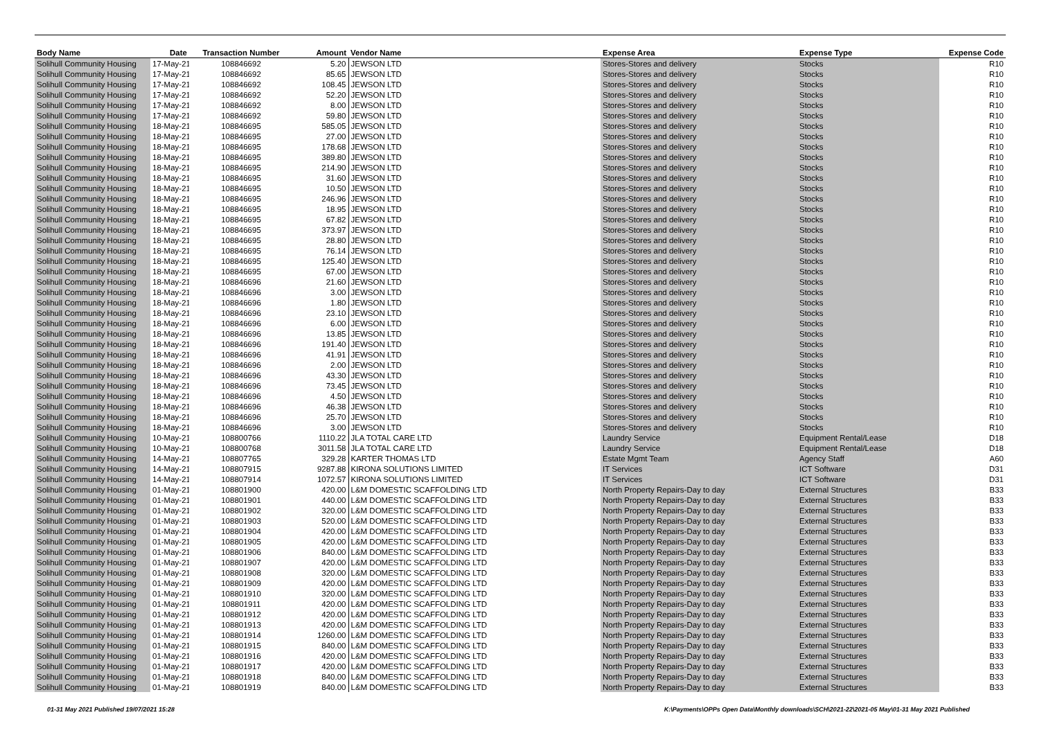| Body Name | Date | Transaction Number | Amount | Vendor Name | Expense Area | Expense Type | Expense Code |
| --- | --- | --- | --- | --- | --- | --- | --- |
| Solihull Community Housing | 17-May-21 | 108846692 | 5.20 | JEWSON LTD | Stores-Stores and delivery | Stocks | R10 |
| Solihull Community Housing | 17-May-21 | 108846692 | 85.65 | JEWSON LTD | Stores-Stores and delivery | Stocks | R10 |
| Solihull Community Housing | 17-May-21 | 108846692 | 108.45 | JEWSON LTD | Stores-Stores and delivery | Stocks | R10 |
| Solihull Community Housing | 17-May-21 | 108846692 | 52.20 | JEWSON LTD | Stores-Stores and delivery | Stocks | R10 |
| Solihull Community Housing | 17-May-21 | 108846692 | 8.00 | JEWSON LTD | Stores-Stores and delivery | Stocks | R10 |
| Solihull Community Housing | 17-May-21 | 108846692 | 59.80 | JEWSON LTD | Stores-Stores and delivery | Stocks | R10 |
| Solihull Community Housing | 18-May-21 | 108846695 | 585.05 | JEWSON LTD | Stores-Stores and delivery | Stocks | R10 |
| Solihull Community Housing | 18-May-21 | 108846695 | 27.00 | JEWSON LTD | Stores-Stores and delivery | Stocks | R10 |
| Solihull Community Housing | 18-May-21 | 108846695 | 178.68 | JEWSON LTD | Stores-Stores and delivery | Stocks | R10 |
| Solihull Community Housing | 18-May-21 | 108846695 | 389.80 | JEWSON LTD | Stores-Stores and delivery | Stocks | R10 |
| Solihull Community Housing | 18-May-21 | 108846695 | 214.90 | JEWSON LTD | Stores-Stores and delivery | Stocks | R10 |
| Solihull Community Housing | 18-May-21 | 108846695 | 31.60 | JEWSON LTD | Stores-Stores and delivery | Stocks | R10 |
| Solihull Community Housing | 18-May-21 | 108846695 | 10.50 | JEWSON LTD | Stores-Stores and delivery | Stocks | R10 |
| Solihull Community Housing | 18-May-21 | 108846695 | 246.96 | JEWSON LTD | Stores-Stores and delivery | Stocks | R10 |
| Solihull Community Housing | 18-May-21 | 108846695 | 18.95 | JEWSON LTD | Stores-Stores and delivery | Stocks | R10 |
| Solihull Community Housing | 18-May-21 | 108846695 | 67.82 | JEWSON LTD | Stores-Stores and delivery | Stocks | R10 |
| Solihull Community Housing | 18-May-21 | 108846695 | 373.97 | JEWSON LTD | Stores-Stores and delivery | Stocks | R10 |
| Solihull Community Housing | 18-May-21 | 108846695 | 28.80 | JEWSON LTD | Stores-Stores and delivery | Stocks | R10 |
| Solihull Community Housing | 18-May-21 | 108846695 | 76.14 | JEWSON LTD | Stores-Stores and delivery | Stocks | R10 |
| Solihull Community Housing | 18-May-21 | 108846695 | 125.40 | JEWSON LTD | Stores-Stores and delivery | Stocks | R10 |
| Solihull Community Housing | 18-May-21 | 108846695 | 67.00 | JEWSON LTD | Stores-Stores and delivery | Stocks | R10 |
| Solihull Community Housing | 18-May-21 | 108846696 | 21.60 | JEWSON LTD | Stores-Stores and delivery | Stocks | R10 |
| Solihull Community Housing | 18-May-21 | 108846696 | 3.00 | JEWSON LTD | Stores-Stores and delivery | Stocks | R10 |
| Solihull Community Housing | 18-May-21 | 108846696 | 1.80 | JEWSON LTD | Stores-Stores and delivery | Stocks | R10 |
| Solihull Community Housing | 18-May-21 | 108846696 | 23.10 | JEWSON LTD | Stores-Stores and delivery | Stocks | R10 |
| Solihull Community Housing | 18-May-21 | 108846696 | 6.00 | JEWSON LTD | Stores-Stores and delivery | Stocks | R10 |
| Solihull Community Housing | 18-May-21 | 108846696 | 13.85 | JEWSON LTD | Stores-Stores and delivery | Stocks | R10 |
| Solihull Community Housing | 18-May-21 | 108846696 | 191.40 | JEWSON LTD | Stores-Stores and delivery | Stocks | R10 |
| Solihull Community Housing | 18-May-21 | 108846696 | 41.91 | JEWSON LTD | Stores-Stores and delivery | Stocks | R10 |
| Solihull Community Housing | 18-May-21 | 108846696 | 2.00 | JEWSON LTD | Stores-Stores and delivery | Stocks | R10 |
| Solihull Community Housing | 18-May-21 | 108846696 | 43.30 | JEWSON LTD | Stores-Stores and delivery | Stocks | R10 |
| Solihull Community Housing | 18-May-21 | 108846696 | 73.45 | JEWSON LTD | Stores-Stores and delivery | Stocks | R10 |
| Solihull Community Housing | 18-May-21 | 108846696 | 4.50 | JEWSON LTD | Stores-Stores and delivery | Stocks | R10 |
| Solihull Community Housing | 18-May-21 | 108846696 | 46.38 | JEWSON LTD | Stores-Stores and delivery | Stocks | R10 |
| Solihull Community Housing | 18-May-21 | 108846696 | 25.70 | JEWSON LTD | Stores-Stores and delivery | Stocks | R10 |
| Solihull Community Housing | 18-May-21 | 108846696 | 3.00 | JEWSON LTD | Stores-Stores and delivery | Stocks | R10 |
| Solihull Community Housing | 10-May-21 | 108800766 | 1110.22 | JLA TOTAL CARE LTD | Laundry Service | Equipment Rental/Lease | D18 |
| Solihull Community Housing | 10-May-21 | 108800768 | 3011.58 | JLA TOTAL CARE LTD | Laundry Service | Equipment Rental/Lease | D18 |
| Solihull Community Housing | 14-May-21 | 108807765 | 329.28 | KARTER THOMAS LTD | Estate Mgmt Team | Agency Staff | A60 |
| Solihull Community Housing | 14-May-21 | 108807915 | 9287.88 | KIRONA SOLUTIONS LIMITED | IT Services | ICT Software | D31 |
| Solihull Community Housing | 14-May-21 | 108807914 | 1072.57 | KIRONA SOLUTIONS LIMITED | IT Services | ICT Software | D31 |
| Solihull Community Housing | 01-May-21 | 108801900 | 420.00 | L&M DOMESTIC SCAFFOLDING LTD | North Property Repairs-Day to day | External Structures | B33 |
| Solihull Community Housing | 01-May-21 | 108801901 | 440.00 | L&M DOMESTIC SCAFFOLDING LTD | North Property Repairs-Day to day | External Structures | B33 |
| Solihull Community Housing | 01-May-21 | 108801902 | 320.00 | L&M DOMESTIC SCAFFOLDING LTD | North Property Repairs-Day to day | External Structures | B33 |
| Solihull Community Housing | 01-May-21 | 108801903 | 520.00 | L&M DOMESTIC SCAFFOLDING LTD | North Property Repairs-Day to day | External Structures | B33 |
| Solihull Community Housing | 01-May-21 | 108801904 | 420.00 | L&M DOMESTIC SCAFFOLDING LTD | North Property Repairs-Day to day | External Structures | B33 |
| Solihull Community Housing | 01-May-21 | 108801905 | 420.00 | L&M DOMESTIC SCAFFOLDING LTD | North Property Repairs-Day to day | External Structures | B33 |
| Solihull Community Housing | 01-May-21 | 108801906 | 840.00 | L&M DOMESTIC SCAFFOLDING LTD | North Property Repairs-Day to day | External Structures | B33 |
| Solihull Community Housing | 01-May-21 | 108801907 | 420.00 | L&M DOMESTIC SCAFFOLDING LTD | North Property Repairs-Day to day | External Structures | B33 |
| Solihull Community Housing | 01-May-21 | 108801908 | 320.00 | L&M DOMESTIC SCAFFOLDING LTD | North Property Repairs-Day to day | External Structures | B33 |
| Solihull Community Housing | 01-May-21 | 108801909 | 420.00 | L&M DOMESTIC SCAFFOLDING LTD | North Property Repairs-Day to day | External Structures | B33 |
| Solihull Community Housing | 01-May-21 | 108801910 | 320.00 | L&M DOMESTIC SCAFFOLDING LTD | North Property Repairs-Day to day | External Structures | B33 |
| Solihull Community Housing | 01-May-21 | 108801911 | 420.00 | L&M DOMESTIC SCAFFOLDING LTD | North Property Repairs-Day to day | External Structures | B33 |
| Solihull Community Housing | 01-May-21 | 108801912 | 420.00 | L&M DOMESTIC SCAFFOLDING LTD | North Property Repairs-Day to day | External Structures | B33 |
| Solihull Community Housing | 01-May-21 | 108801913 | 420.00 | L&M DOMESTIC SCAFFOLDING LTD | North Property Repairs-Day to day | External Structures | B33 |
| Solihull Community Housing | 01-May-21 | 108801914 | 1260.00 | L&M DOMESTIC SCAFFOLDING LTD | North Property Repairs-Day to day | External Structures | B33 |
| Solihull Community Housing | 01-May-21 | 108801915 | 840.00 | L&M DOMESTIC SCAFFOLDING LTD | North Property Repairs-Day to day | External Structures | B33 |
| Solihull Community Housing | 01-May-21 | 108801916 | 420.00 | L&M DOMESTIC SCAFFOLDING LTD | North Property Repairs-Day to day | External Structures | B33 |
| Solihull Community Housing | 01-May-21 | 108801917 | 420.00 | L&M DOMESTIC SCAFFOLDING LTD | North Property Repairs-Day to day | External Structures | B33 |
| Solihull Community Housing | 01-May-21 | 108801918 | 840.00 | L&M DOMESTIC SCAFFOLDING LTD | North Property Repairs-Day to day | External Structures | B33 |
| Solihull Community Housing | 01-May-21 | 108801919 | 840.00 | L&M DOMESTIC SCAFFOLDING LTD | North Property Repairs-Day to day | External Structures | B33 |
01-31 May 2021 Published 19/07/2021 15:28 K:\Payments\OPPs Open Data\Monthly downloads\SCH\2021-22\2021-05 May\01-31 May 2021 Published